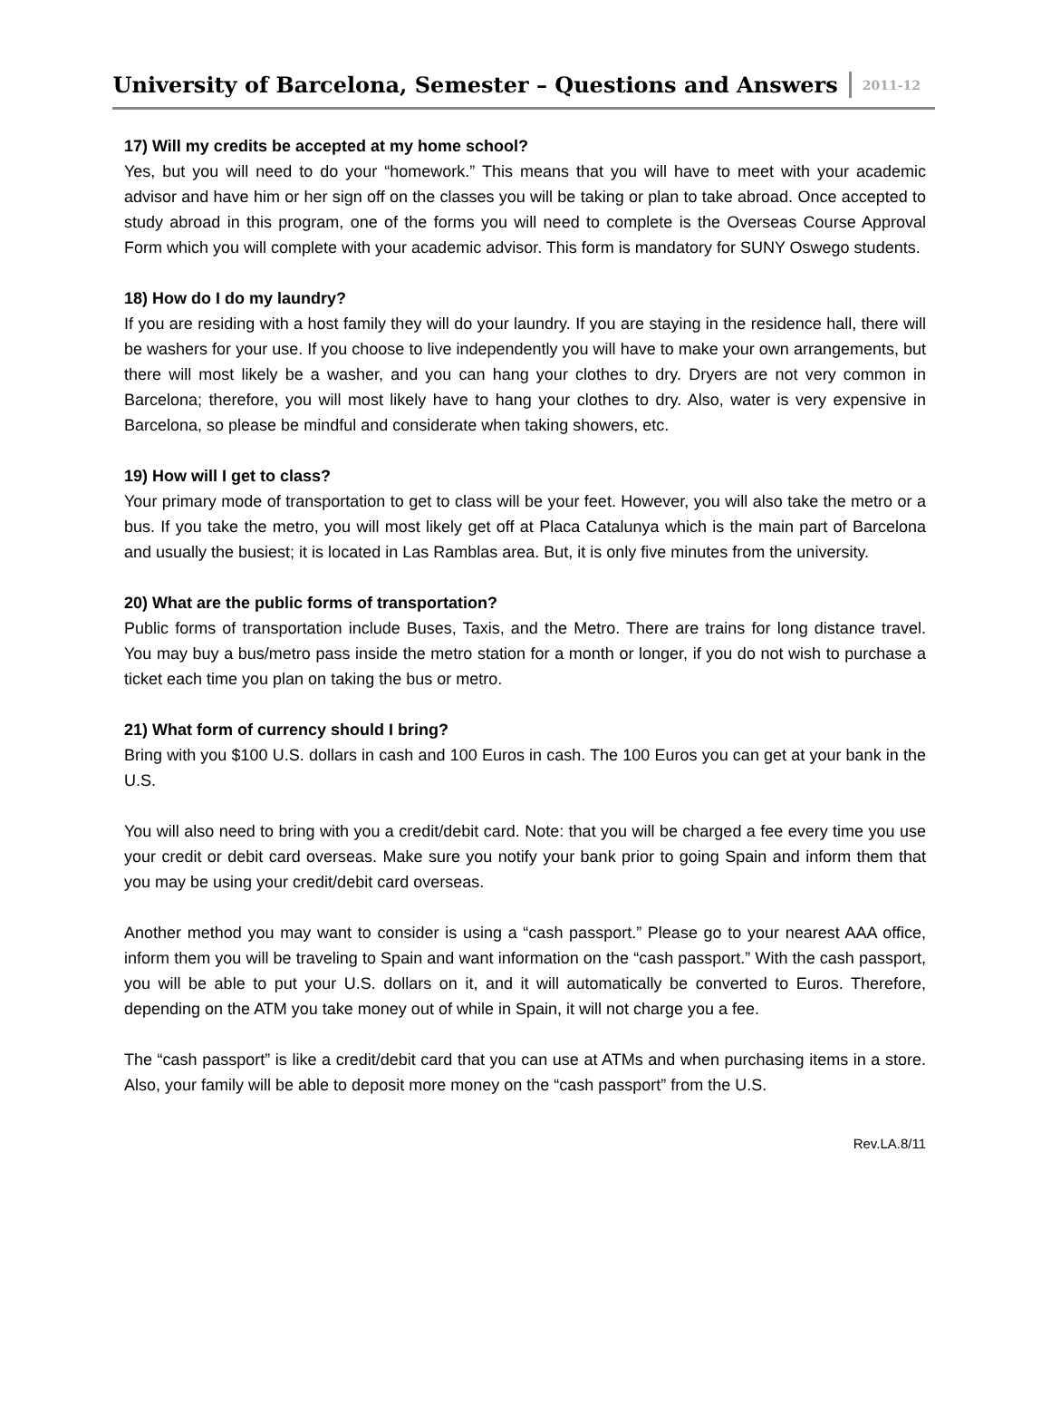University of Barcelona, Semester – Questions and Answers
2011-12
17) Will my credits be accepted at my home school?
Yes, but you will need to do your “homework.” This means that you will have to meet with your academic advisor and have him or her sign off on the classes you will be taking or plan to take abroad. Once accepted to study abroad in this program, one of the forms you will need to complete is the Overseas Course Approval Form which you will complete with your academic advisor. This form is mandatory for SUNY Oswego students.
18) How do I do my laundry?
If you are residing with a host family they will do your laundry. If you are staying in the residence hall, there will be washers for your use. If you choose to live independently you will have to make your own arrangements, but there will most likely be a washer, and you can hang your clothes to dry. Dryers are not very common in Barcelona; therefore, you will most likely have to hang your clothes to dry. Also, water is very expensive in Barcelona, so please be mindful and considerate when taking showers, etc.
19) How will I get to class?
Your primary mode of transportation to get to class will be your feet. However, you will also take the metro or a bus. If you take the metro, you will most likely get off at Placa Catalunya which is the main part of Barcelona and usually the busiest; it is located in Las Ramblas area. But, it is only five minutes from the university.
20) What are the public forms of transportation?
Public forms of transportation include Buses, Taxis, and the Metro. There are trains for long distance travel. You may buy a bus/metro pass inside the metro station for a month or longer, if you do not wish to purchase a ticket each time you plan on taking the bus or metro.
21) What form of currency should I bring?
Bring with you $100 U.S. dollars in cash and 100 Euros in cash. The 100 Euros you can get at your bank in the U.S.
You will also need to bring with you a credit/debit card. Note: that you will be charged a fee every time you use your credit or debit card overseas. Make sure you notify your bank prior to going Spain and inform them that you may be using your credit/debit card overseas.
Another method you may want to consider is using a “cash passport.” Please go to your nearest AAA office, inform them you will be traveling to Spain and want information on the “cash passport.” With the cash passport, you will be able to put your U.S. dollars on it, and it will automatically be converted to Euros. Therefore, depending on the ATM you take money out of while in Spain, it will not charge you a fee.
The “cash passport” is like a credit/debit card that you can use at ATMs and when purchasing items in a store. Also, your family will be able to deposit more money on the “cash passport” from the U.S.
Rev.LA.8/11